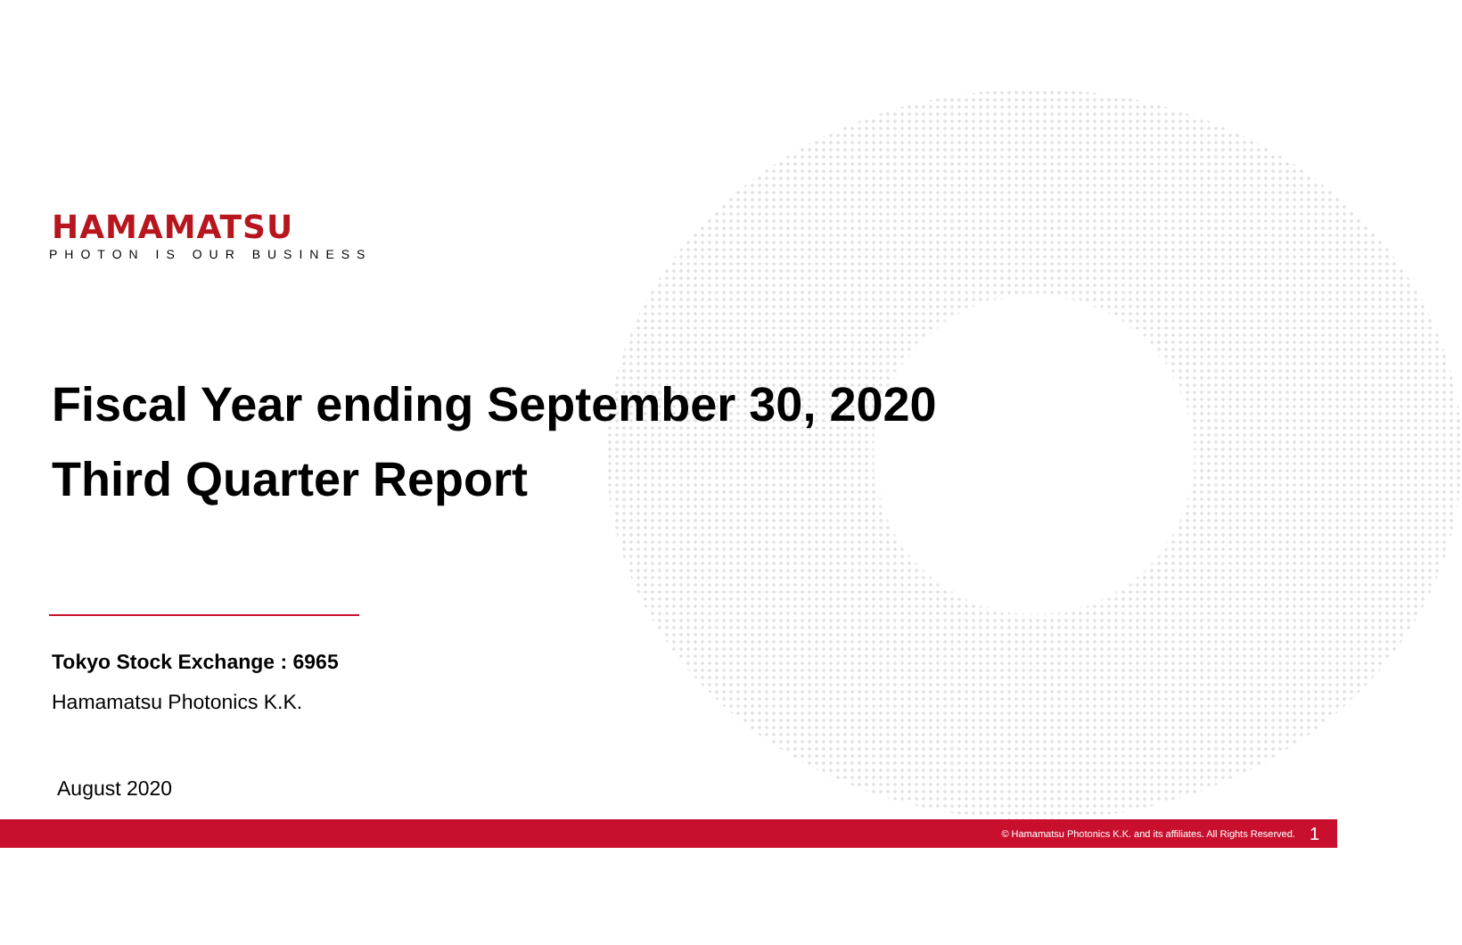HAMAMATSU
PHOTON IS OUR BUSINESS
Fiscal Year ending September 30, 2020
Third Quarter Report
Tokyo Stock Exchange : 6965
Hamamatsu Photonics K.K.
August 2020
© Hamamatsu Photonics K.K. and its affiliates. All Rights Reserved. 1